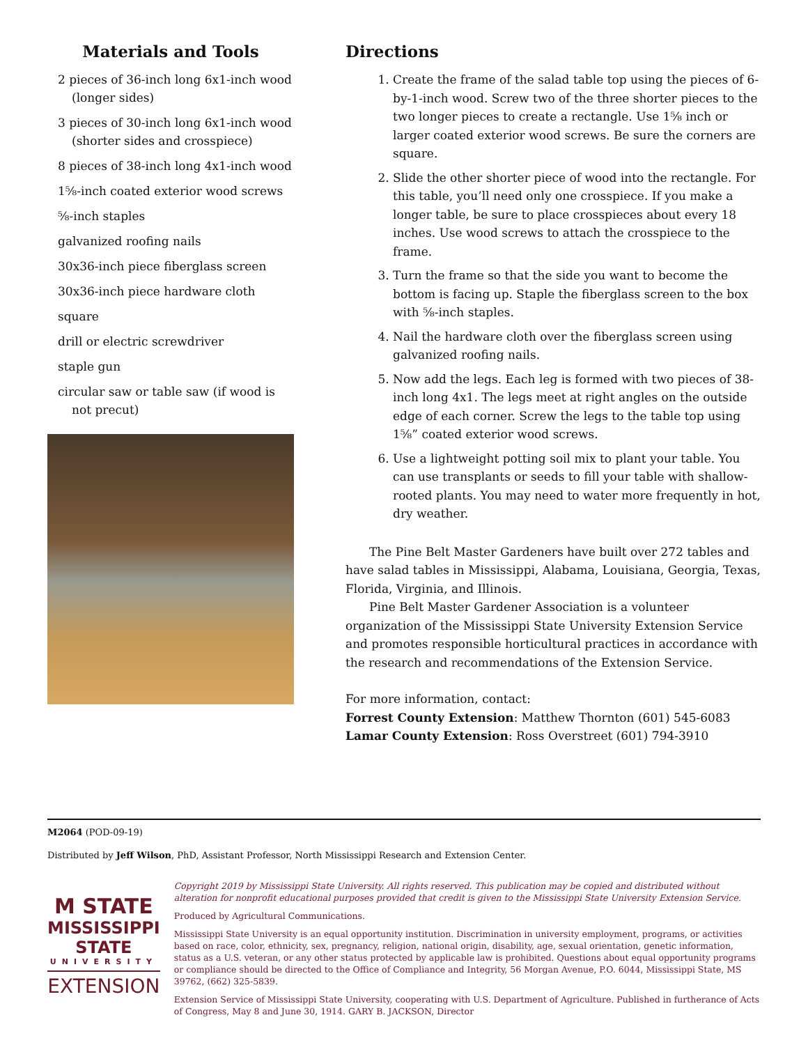Materials and Tools
2 pieces of 36-inch long 6x1-inch wood (longer sides)
3 pieces of 30-inch long 6x1-inch wood (shorter sides and crosspiece)
8 pieces of 38-inch long 4x1-inch wood
1⅝-inch coated exterior wood screws
⅝-inch staples
galvanized roofing nails
30x36-inch piece fiberglass screen
30x36-inch piece hardware cloth
square
drill or electric screwdriver
staple gun
circular saw or table saw (if wood is not precut)
Directions
1. Create the frame of the salad table top using the pieces of 6-by-1-inch wood. Screw two of the three shorter pieces to the two longer pieces to create a rectangle. Use 1⅝ inch or larger coated exterior wood screws. Be sure the corners are square.
2. Slide the other shorter piece of wood into the rectangle. For this table, you’ll need only one crosspiece. If you make a longer table, be sure to place crosspieces about every 18 inches. Use wood screws to attach the crosspiece to the frame.
3. Turn the frame so that the side you want to become the bottom is facing up. Staple the fiberglass screen to the box with ⅝-inch staples.
4. Nail the hardware cloth over the fiberglass screen using galvanized roofing nails.
5. Now add the legs. Each leg is formed with two pieces of 38-inch long 4x1. The legs meet at right angles on the outside edge of each corner. Screw the legs to the table top using 1⅝” coated exterior wood screws.
6. Use a lightweight potting soil mix to plant your table. You can use transplants or seeds to fill your table with shallow-rooted plants. You may need to water more frequently in hot, dry weather.
The Pine Belt Master Gardeners have built over 272 tables and have salad tables in Mississippi, Alabama, Louisiana, Georgia, Texas, Florida, Virginia, and Illinois.
Pine Belt Master Gardener Association is a volunteer organization of the Mississippi State University Extension Service and promotes responsible horticultural practices in accordance with the research and recommendations of the Extension Service.
For more information, contact:
Forrest County Extension: Matthew Thornton (601) 545-6083
Lamar County Extension: Ross Overstreet (601) 794-3910
M2064 (POD-09-19)
Distributed by Jeff Wilson, PhD, Assistant Professor, North Mississippi Research and Extension Center.
M STATE
MISSISSIPPI STATE
UNIVERSITY
EXTENSION
Copyright 2019 by Mississippi State University. All rights reserved. This publication may be copied and distributed without alteration for nonprofit educational purposes provided that credit is given to the Mississippi State University Extension Service.
Produced by Agricultural Communications.
Mississippi State University is an equal opportunity institution. Discrimination in university employment, programs, or activities based on race, color, ethnicity, sex, pregnancy, religion, national origin, disability, age, sexual orientation, genetic information, status as a U.S. veteran, or any other status protected by applicable law is prohibited. Questions about equal opportunity programs or compliance should be directed to the Office of Compliance and Integrity, 56 Morgan Avenue, P.O. 6044, Mississippi State, MS 39762, (662) 325-5839.
Extension Service of Mississippi State University, cooperating with U.S. Department of Agriculture. Published in furtherance of Acts of Congress, May 8 and June 30, 1914. GARY B. JACKSON, Director